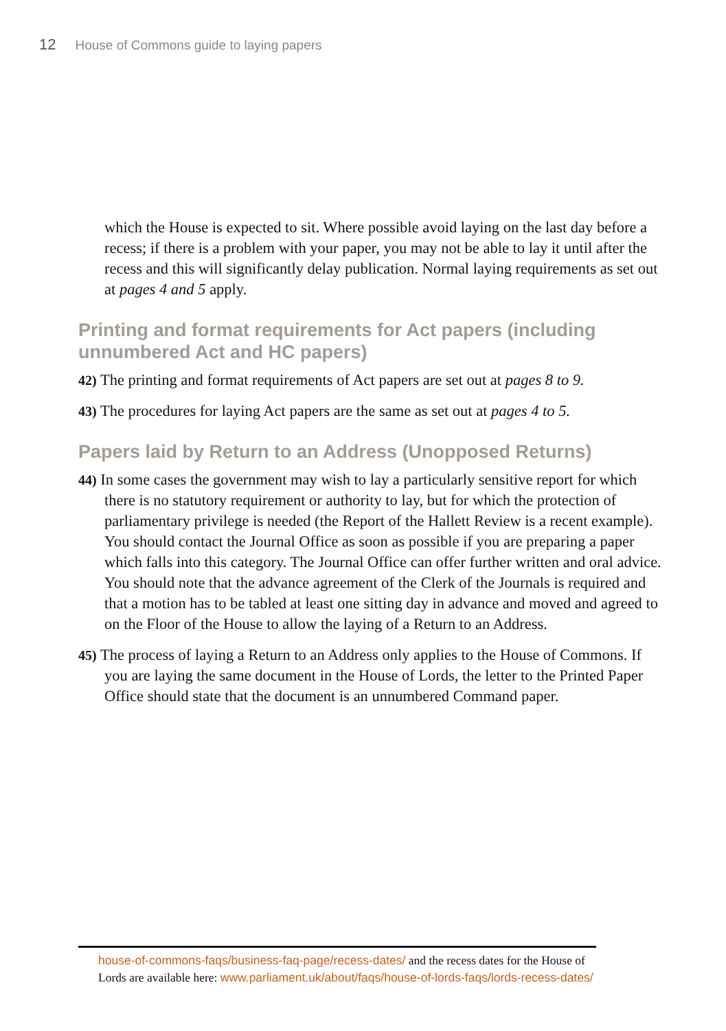12 House of Commons guide to laying papers
which the House is expected to sit. Where possible avoid laying on the last day before a recess; if there is a problem with your paper, you may not be able to lay it until after the recess and this will significantly delay publication. Normal laying requirements as set out at pages 4 and 5 apply.
Printing and format requirements for Act papers (including unnumbered Act and HC papers)
42) The printing and format requirements of Act papers are set out at pages 8 to 9.
43) The procedures for laying Act papers are the same as set out at pages 4 to 5.
Papers laid by Return to an Address (Unopposed Returns)
44) In some cases the government may wish to lay a particularly sensitive report for which there is no statutory requirement or authority to lay, but for which the protection of parliamentary privilege is needed (the Report of the Hallett Review is a recent example). You should contact the Journal Office as soon as possible if you are preparing a paper which falls into this category. The Journal Office can offer further written and oral advice. You should note that the advance agreement of the Clerk of the Journals is required and that a motion has to be tabled at least one sitting day in advance and moved and agreed to on the Floor of the House to allow the laying of a Return to an Address.
45) The process of laying a Return to an Address only applies to the House of Commons. If you are laying the same document in the House of Lords, the letter to the Printed Paper Office should state that the document is an unnumbered Command paper.
house-of-commons-faqs/business-faq-page/recess-dates/ and the recess dates for the House of Lords are available here: www.parliament.uk/about/faqs/house-of-lords-faqs/lords-recess-dates/